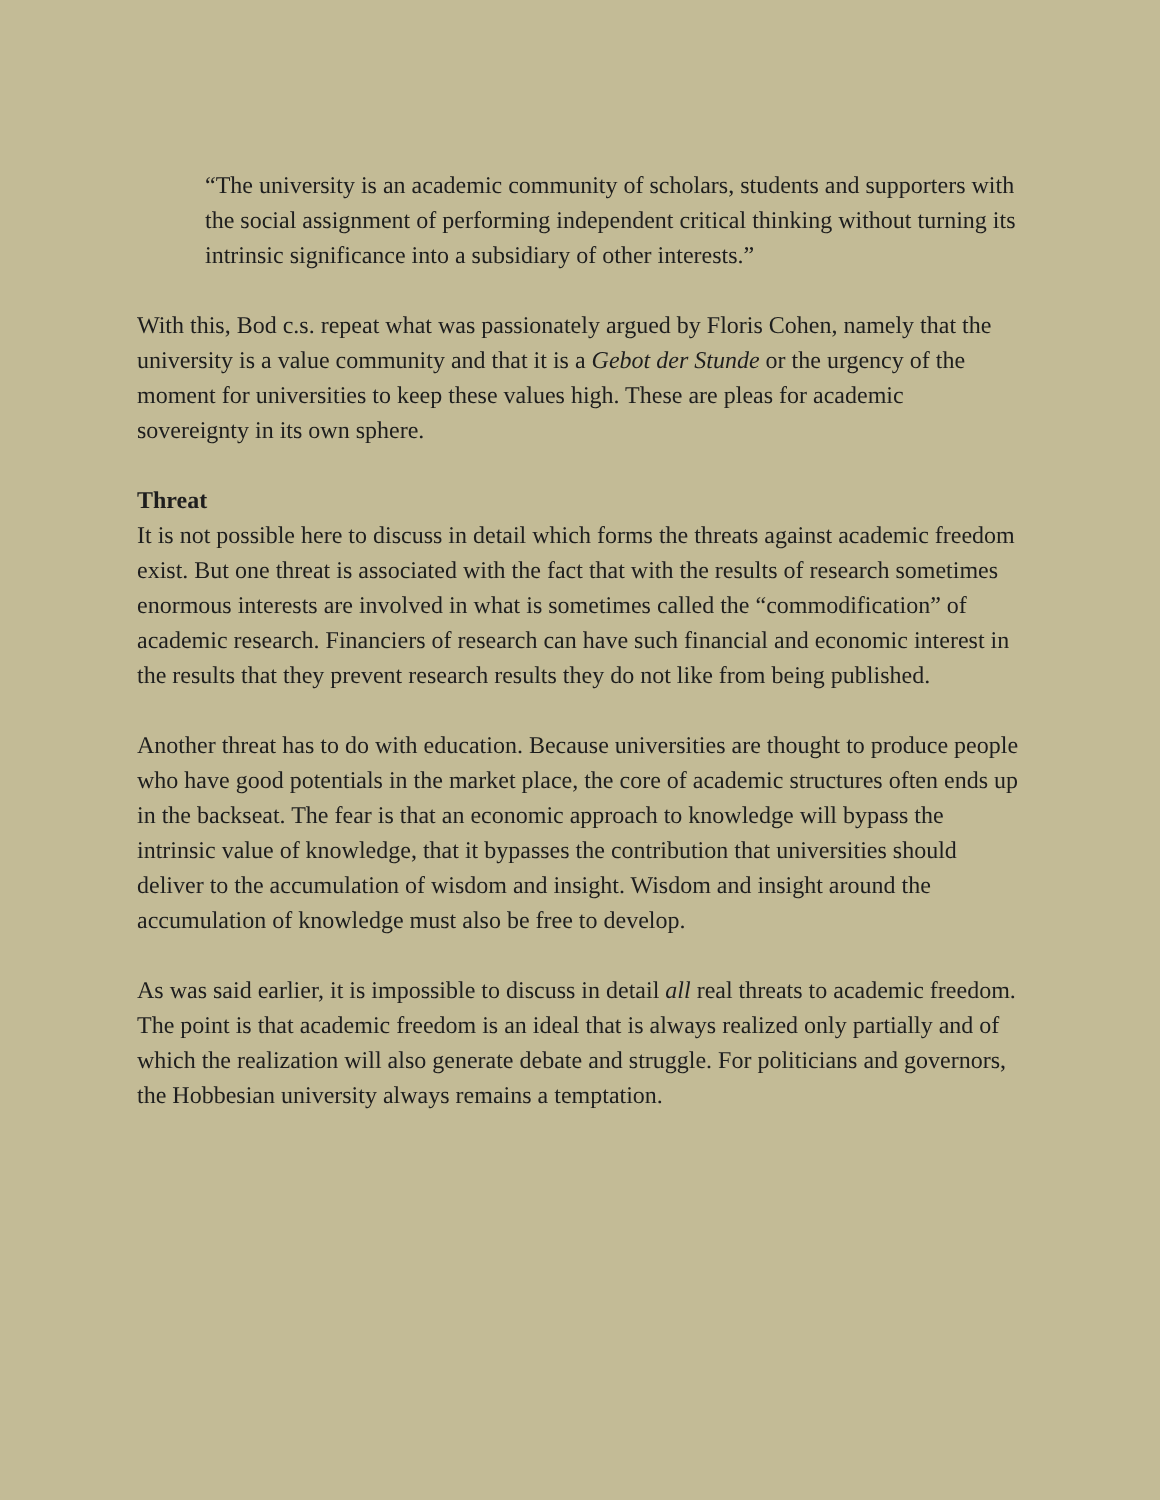“The university is an academic community of scholars, students and supporters with the social assignment of performing independent critical thinking without turning its intrinsic significance into a subsidiary of other interests.”
With this, Bod c.s. repeat what was passionately argued by Floris Cohen, namely that the university is a value community and that it is a Gebot der Stunde or the urgency of the moment for universities to keep these values high. These are pleas for academic sovereignty in its own sphere.
Threat
It is not possible here to discuss in detail which forms the threats against academic freedom exist. But one threat is associated with the fact that with the results of research sometimes enormous interests are involved in what is sometimes called the “commodification” of academic research. Financiers of research can have such financial and economic interest in the results that they prevent research results they do not like from being published.
Another threat has to do with education. Because universities are thought to produce people who have good potentials in the market place, the core of academic structures often ends up in the backseat. The fear is that an economic approach to knowledge will bypass the intrinsic value of knowledge, that it bypasses the contribution that universities should deliver to the accumulation of wisdom and insight. Wisdom and insight around the accumulation of knowledge must also be free to develop.
As was said earlier, it is impossible to discuss in detail all real threats to academic freedom. The point is that academic freedom is an ideal that is always realized only partially and of which the realization will also generate debate and struggle. For politicians and governors, the Hobbesian university always remains a temptation.